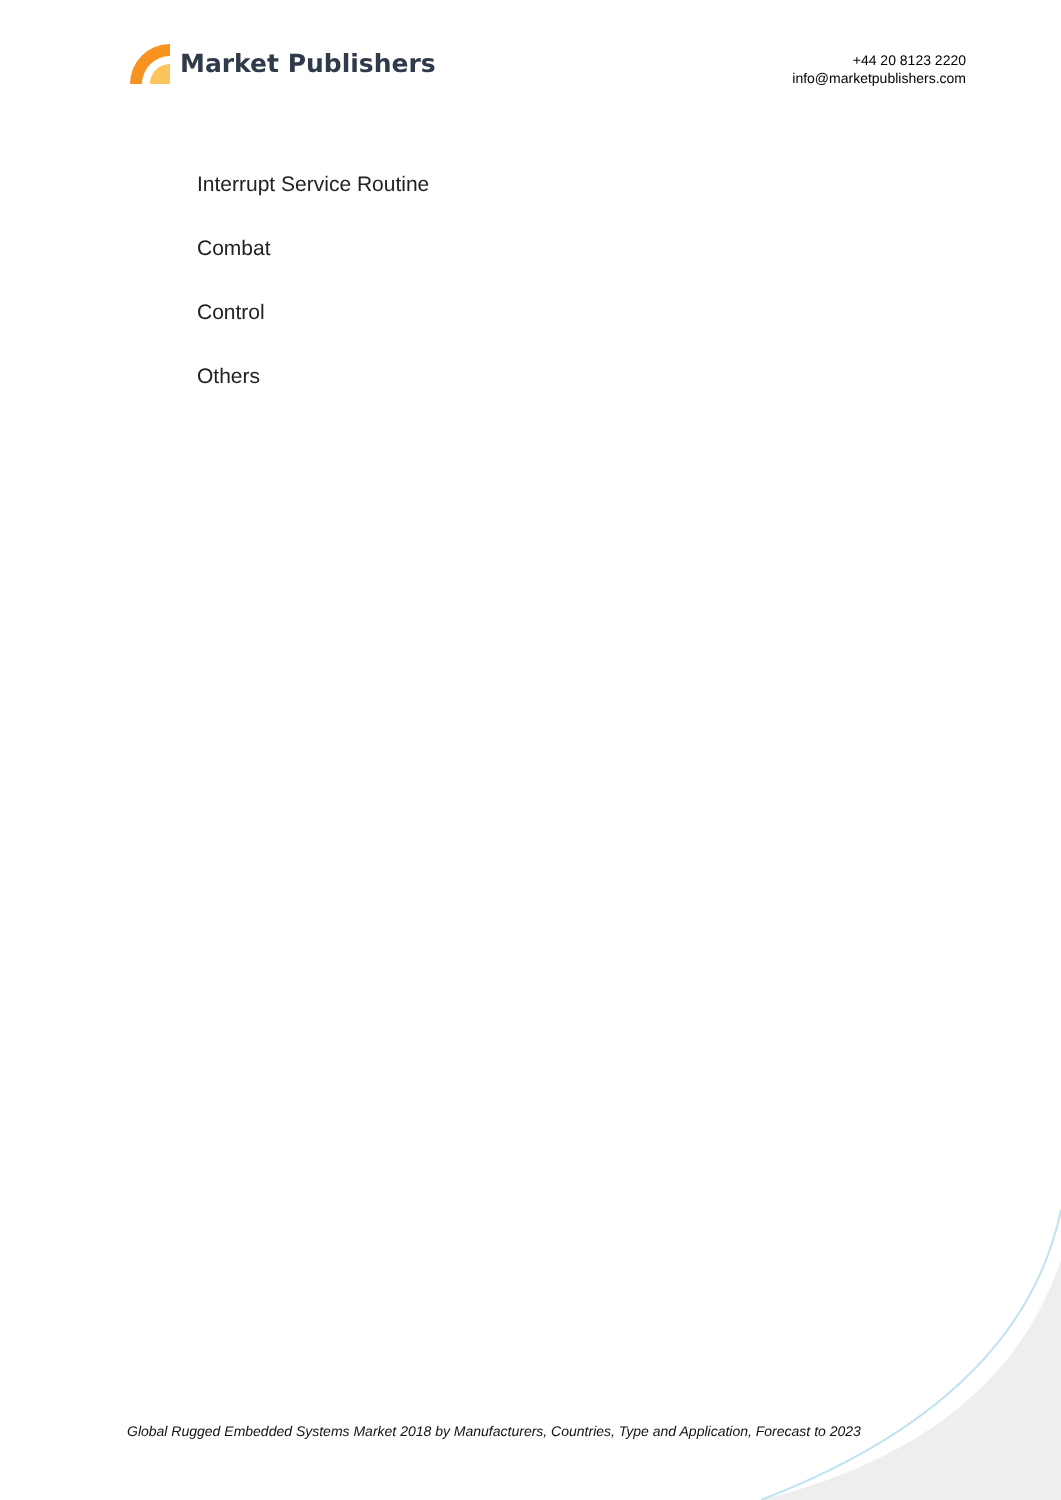Market Publishers
+44 20 8123 2220
info@marketpublishers.com
Interrupt Service Routine
Combat
Control
Others
Global Rugged Embedded Systems Market 2018 by Manufacturers, Countries, Type and Application, Forecast to 2023